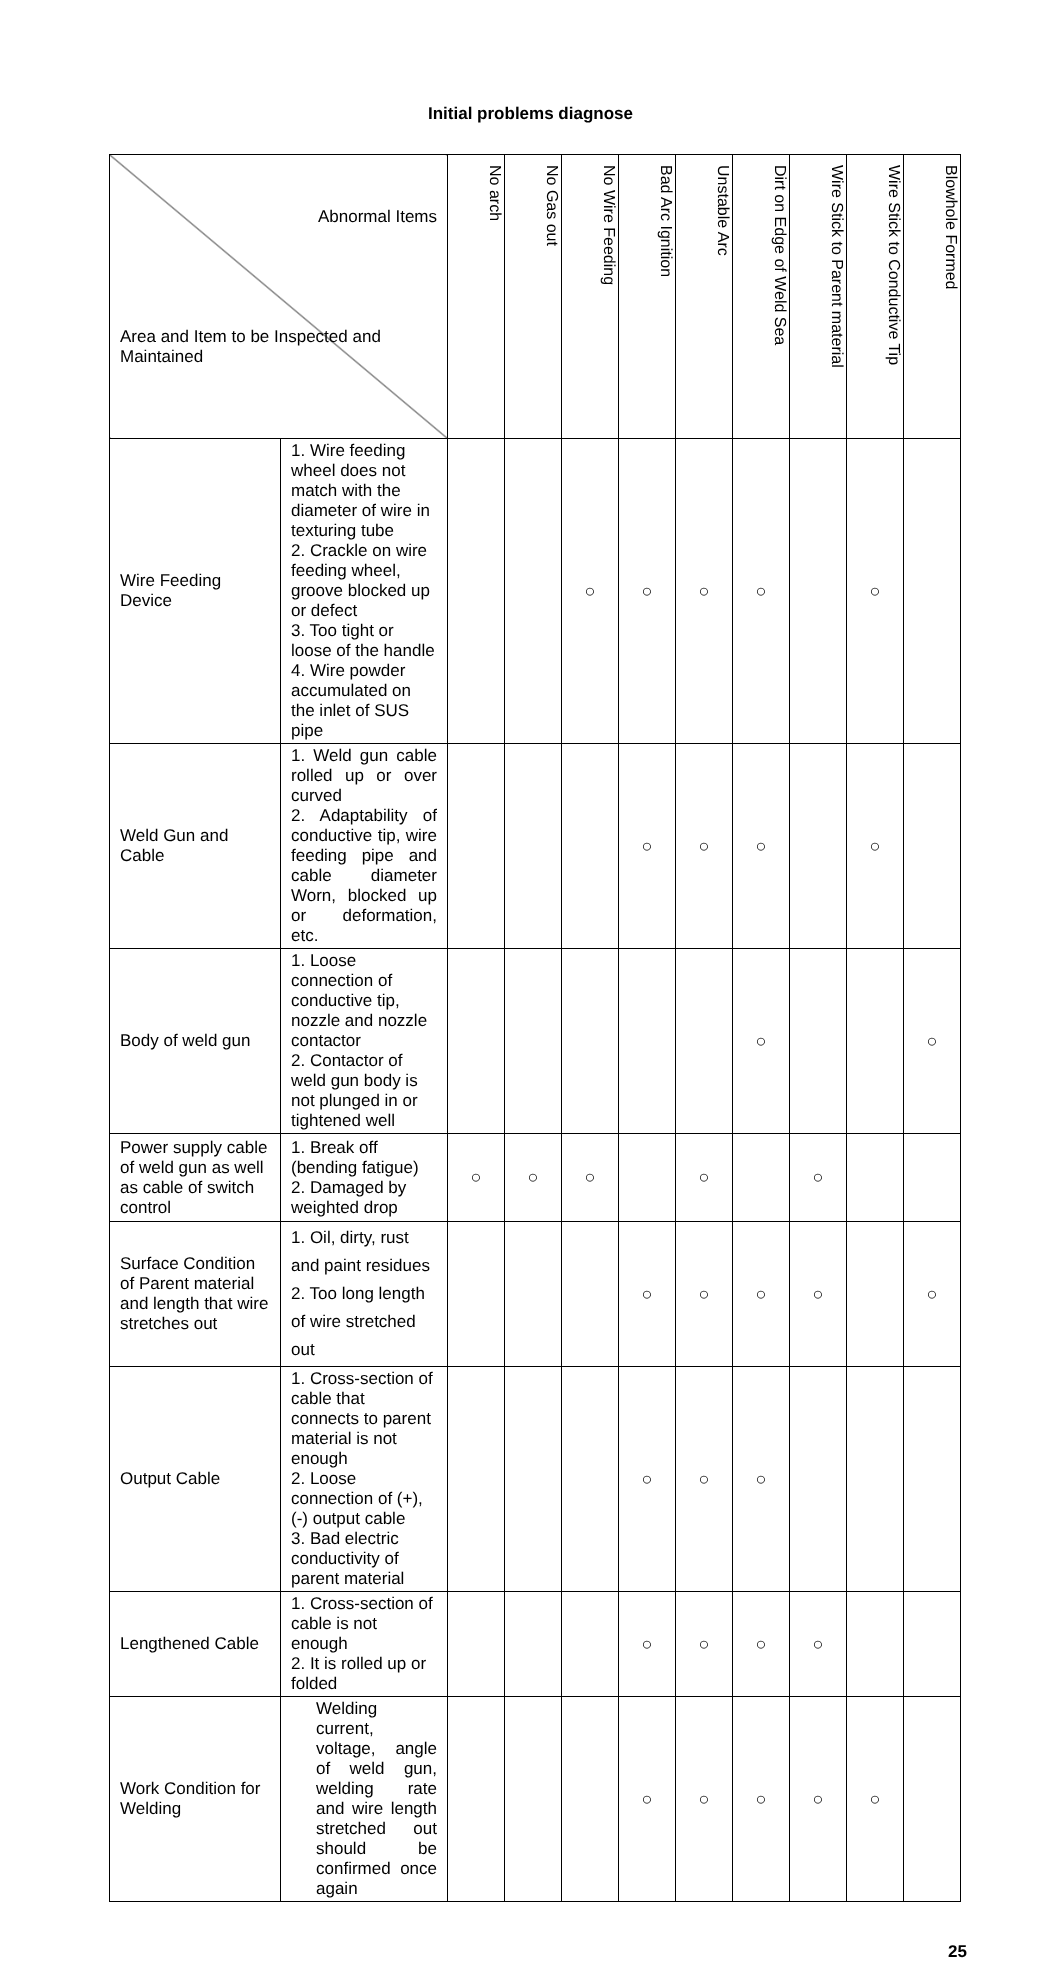Initial problems diagnose
| Abnormal Items Area and Item to be Inspected and Maintained | | No arch | No Gas out | No Wire Feeding | Bad Arc Ignition | Unstable Arc | Dirt on Edge of Weld Sea | Wire Stick to Parent material | Wire Stick to Conductive Tip | Blowhole Formed |
| --- | --- | --- | --- | --- | --- | --- | --- | --- | --- | --- |
| Wire Feeding Device | 1. Wire feeding wheel does not match with the diameter of wire in texturing tube 2. Crackle on wire feeding wheel, groove blocked up or defect 3. Too tight or loose of the handle 4. Wire powder accumulated on the inlet of SUS pipe | | | ○ | ○ | ○ | ○ | | ○ | |
| Weld Gun and Cable | 1. Weld gun cable rolled up or over curved 2. Adaptability of conductive tip, wire feeding pipe and cable diameter Worn, blocked up or deformation, etc. | | | | ○ | ○ | ○ | | ○ | |
| Body of weld gun | 1. Loose connection of conductive tip, nozzle and nozzle contactor 2. Contactor of weld gun body is not plunged in or tightened well | | | | | | ○ | | | ○ |
| Power supply cable of weld gun as well as cable of switch control | 1. Break off (bending fatigue) 2. Damaged by weighted drop | ○ | ○ | ○ | | ○ | | ○ | | |
| Surface Condition of Parent material and length that wire stretches out | 1. Oil, dirty, rust and paint residues 2. Too long length of wire stretched out | | | | ○ | ○ | ○ | ○ | | ○ |
| Output Cable | 1. Cross-section of cable that connects to parent material is not enough 2. Loose connection of (+), (-) output cable 3. Bad electric conductivity of parent material | | | | ○ | ○ | ○ | | | |
| Lengthened Cable | 1. Cross-section of cable is not enough 2. It is rolled up or folded | | | | ○ | ○ | ○ | ○ | | |
| Work Condition for Welding | Welding current, voltage, angle of weld gun, welding rate and wire length stretched out should be confirmed once again | | | | ○ | ○ | ○ | ○ | ○ | |
25